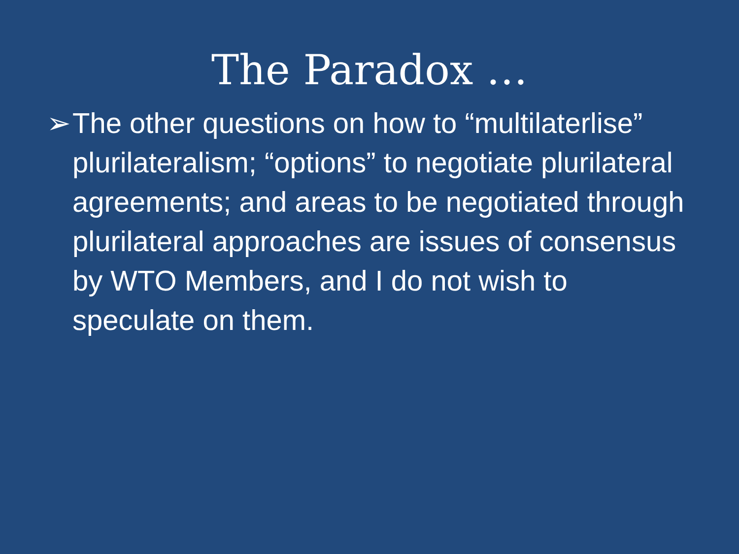The Paradox …
➢ The other questions on how to “multilaterlise” plurilateralism; “options” to negotiate plurilateral agreements; and areas to be negotiated through plurilateral approaches are issues of consensus by WTO Members, and I do not wish to speculate on them.